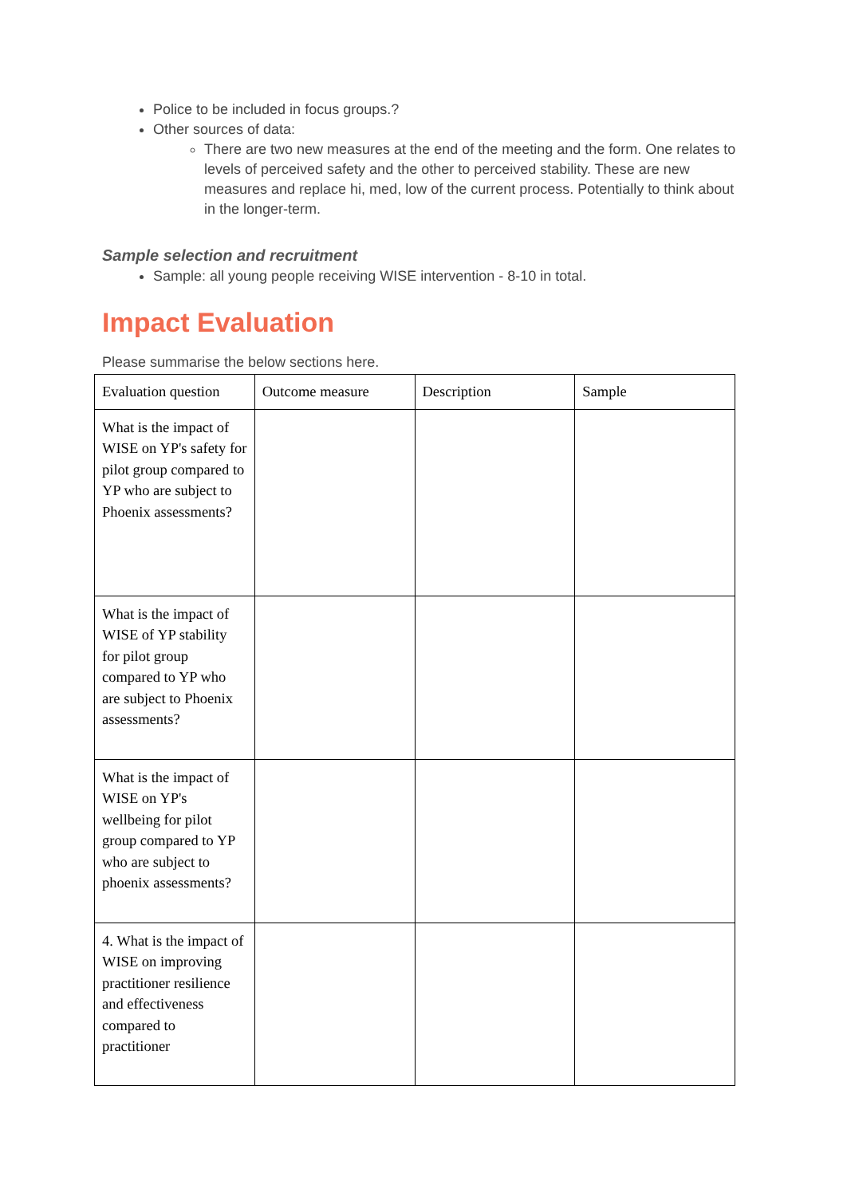Police to be included in focus groups.?
Other sources of data:
There are two new measures at the end of the meeting and the form. One relates to levels of perceived safety and the other to perceived stability. These are new measures and replace hi, med, low of the current process. Potentially to think about in the longer-term.
Sample selection and recruitment
Sample: all young people receiving WISE intervention - 8-10 in total.
Impact Evaluation
Please summarise the below sections here.
| Evaluation question | Outcome measure | Description | Sample |
| --- | --- | --- | --- |
| What is the impact of WISE on YP's safety for pilot group compared to YP who are subject to Phoenix assessments? | | | |
| What is the impact of WISE of YP stability for pilot group compared to YP who are subject to Phoenix assessments? | | | |
| What is the impact of WISE on YP's wellbeing for pilot group compared to YP who are subject to phoenix assessments? | | | |
| 4. What is the impact of WISE on improving practitioner resilience and effectiveness compared to practitioner | | | |